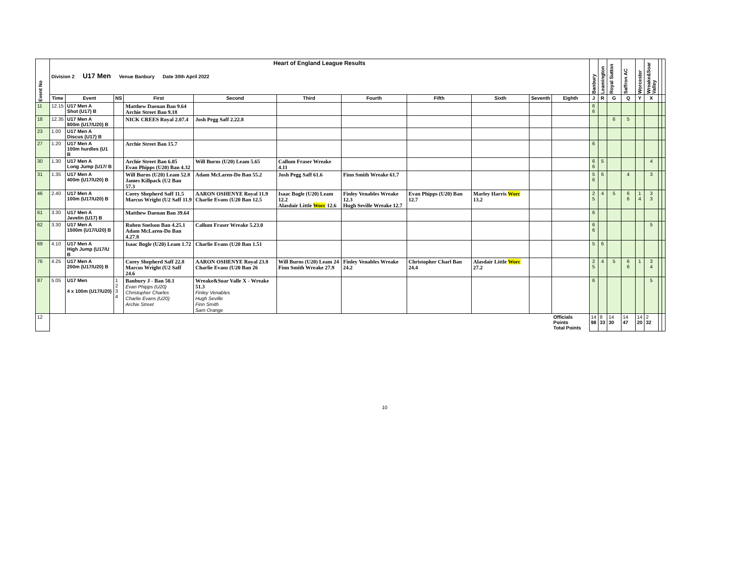| Event No | Heart of England League Results Division 2 U17 Men Venue Banbury Date 30th April 2022 | | | | | | | | | | | Banbury | Leamington | Royal Sutton | Saffron AC | Worcester | Wreake&Soar Valley | | |
| | Time | Event | NS | First | Second | Third | Fourth | Fifth | Sixth | Seventh | Eighth | J | R | G | Q | Y | X | | |
| 11 | 12.15 | U17 Men A Shot (U17) B | | Matthew Daenan Ban 9.64 Archie Street Ban 9.18 | | | | | | | | 6 6 | | | | | | | |
| 18 | 12.35 | U17 Men A 800m (U17/U20) B | | NICK CREES Royal 2.07.4 | Josh Pegg Saff 2.22.8 | | | | | | | | | 6 | 5 | | | | |
| 23 | 1.00 | U17 Men A Discus (U17) B | | | | | | | | | | | | | | | | | |
| 27 | 1.20 | U17 Men A 100m hurdles (U1 B | | Archie Street Ban 15.7 | | | | | | | | 6 | | | | | | | |
| 30 | 1.30 | U17 Men A Long Jump (U17/ B | | Archie Street Ban 6.05 Evan Phipps (U20) Ban 4.32 | Will Burns (U20) Leam 5.65 | Callum Fraser Wreake 4.11 | | | | | | 6 6 | 5 | | | | 4 | | |
| 31 | 1.35 | U17 Men A 400m (U17/U20) B | | Will Burns (U20) Leam 52.8 James Killpack (U2 Ban 57.3 | Adam McLaren-Do Ban 55.2 | Josh Pegg Saff 61.6 | Finn Smith Wreake 61.7 | | | | | 5 6 | 6 | | 4 | | 3 | | |
| 46 | 2.40 | U17 Men A 100m (U17/U20) B | | Corey Shepherd Saff 11.5 Marcus Wright (U2 Saff 11.9 | AARON OSHENYE Royal 11.9 Charlie Evans (U20 Ban 12.5 | Isaac Bogle (U20) Leam 12.2 Alasdair Little Worc 12.6 | Finley Venables Wreake 12.3 Hugh Seville Wreake 12.7 | Evan Phipps (U20) Ban 12.7 | Marley Harris Worc 13.2 | | | 2 5 | 4 | 5 | 6 6 | 1 4 | 3 3 | | |
| 61 | 3.30 | U17 Men A Javelin (U17) B | | Matthew Daenan Ban 39.64 | | | | | | | | 6 | | | | | | | |
| 62 | 3.30 | U17 Men A 1500m (U17/U20) B | | Ruben Snelson Ban 4.25.1 Adam McLaren-Do Ban 4.27.8 | Callum Fraser Wreake 5.23.0 | | | | | | | 6 6 | | | | | 5 | | |
| 69 | 4.10 | U17 Men A High Jump (U17/U B | | Isaac Bogle (U20) Leam 1.72 | Charlie Evans (U20 Ban 1.51 | | | | | | | 5 | 6 | | | | | | |
| 76 | 4.25 | U17 Men A 200m (U17/U20) B | | Corey Shepherd Saff 22.8 Marcus Wright (U2 Saff 24.6 | AARON OSHENYE Royal 23.8 Charlie Evans (U20 Ban 26 | Will Burns (U20) Leam 24 Finn Smith Wreake 27.9 | Finley Venables Wreake 24.2 | Christopher Charl Ban 24.4 | Alasdair Little Worc 27.2 | | | 2 5 | 4 | 5 | 6 6 | 1 | 3 4 | | |
| 87 | 5.05 | U17 Men 4 x 100m (U17/U20) | 1 2 3 4 | Banbury J - Ban 50.1 Evan Phipps (U20) Christopher Charles Charlie Evans (U20) Archie Street | Wreake&Soar Valle X - Wreake 51.3 Finley Venables Hugh Seville Finn Smith Sam Orange | | | | | | | 6 | | | | | 5 | | |
| 12 | | | | | | | | | | | Officials Points Total Points | 14 98 | 8 33 | 14 30 | 14 47 | 14 20 | 2 32 | | |
10